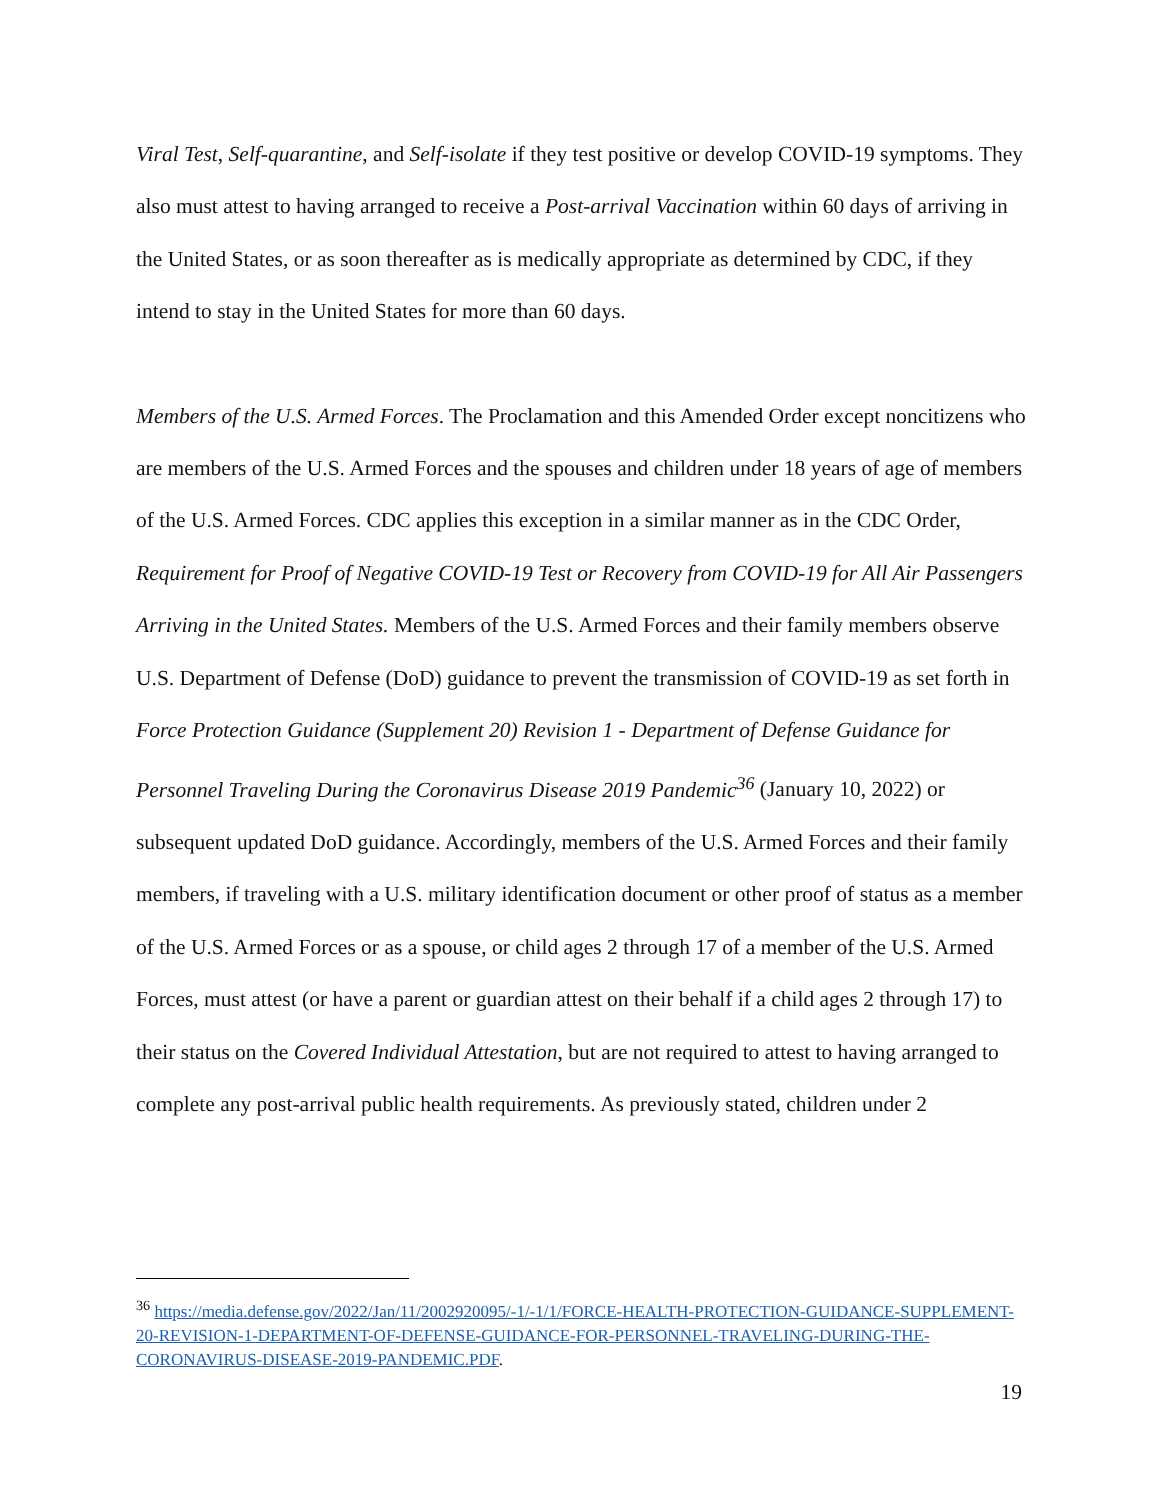Viral Test, Self-quarantine, and Self-isolate if they test positive or develop COVID-19 symptoms. They also must attest to having arranged to receive a Post-arrival Vaccination within 60 days of arriving in the United States, or as soon thereafter as is medically appropriate as determined by CDC, if they intend to stay in the United States for more than 60 days.
Members of the U.S. Armed Forces. The Proclamation and this Amended Order except noncitizens who are members of the U.S. Armed Forces and the spouses and children under 18 years of age of members of the U.S. Armed Forces. CDC applies this exception in a similar manner as in the CDC Order, Requirement for Proof of Negative COVID-19 Test or Recovery from COVID-19 for All Air Passengers Arriving in the United States. Members of the U.S. Armed Forces and their family members observe U.S. Department of Defense (DoD) guidance to prevent the transmission of COVID-19 as set forth in Force Protection Guidance (Supplement 20) Revision 1 - Department of Defense Guidance for Personnel Traveling During the Coronavirus Disease 2019 Pandemic<sup>36</sup> (January 10, 2022) or subsequent updated DoD guidance. Accordingly, members of the U.S. Armed Forces and their family members, if traveling with a U.S. military identification document or other proof of status as a member of the U.S. Armed Forces or as a spouse, or child ages 2 through 17 of a member of the U.S. Armed Forces, must attest (or have a parent or guardian attest on their behalf if a child ages 2 through 17) to their status on the Covered Individual Attestation, but are not required to attest to having arranged to complete any post-arrival public health requirements. As previously stated, children under 2
<sup>36</sup> https://media.defense.gov/2022/Jan/11/2002920095/-1/-1/1/FORCE-HEALTH-PROTECTION-GUIDANCE-SUPPLEMENT-20-REVISION-1-DEPARTMENT-OF-DEFENSE-GUIDANCE-FOR-PERSONNEL-TRAVELING-DURING-THE-CORONAVIRUS-DISEASE-2019-PANDEMIC.PDF.
19